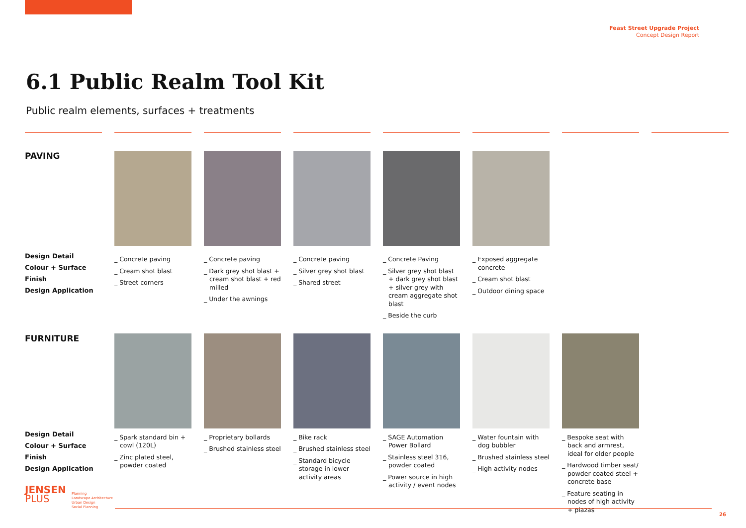Feast Street Upgrade Project
Concept Design Report
6.1 Public Realm Tool Kit
Public realm elements, surfaces + treatments
PAVING
Design Detail
Colour + Surface Finish
Design Application
_ Concrete paving
_ Cream shot blast
_ Street corners
_ Concrete paving
_ Dark grey shot blast + cream shot blast + red milled
_ Under the awnings
_ Concrete paving
_ Silver grey shot blast
_ Shared street
_ Concrete Paving
_ Silver grey shot blast + dark grey shot blast + silver grey with cream aggregate shot blast
_ Beside the curb
_ Exposed aggregate concrete
_ Cream shot blast
_ Outdoor dining space
FURNITURE
Design Detail
Colour + Surface Finish
Design Application
_ Spark standard bin + cowl (120L)
_ Zinc plated steel, powder coated
_ Proprietary bollards
_ Brushed stainless steel
_ Bike rack
_ Brushed stainless steel
_ Standard bicycle storage in lower activity areas
_ SAGE Automation Power Bollard
_ Stainless steel 316, powder coated
_ Power source in high activity / event nodes
_ Water fountain with dog bubbler
_ Brushed stainless steel
_ High activity nodes
_ Bespoke seat with back and armrest, ideal for older people
_ Hardwood timber seat/ powder coated steel + concrete base
_ Feature seating in nodes of high activity + plazas
JENSEN
PLUS
Planning
Landscape Architecture
Urban Design
Social Planning
26